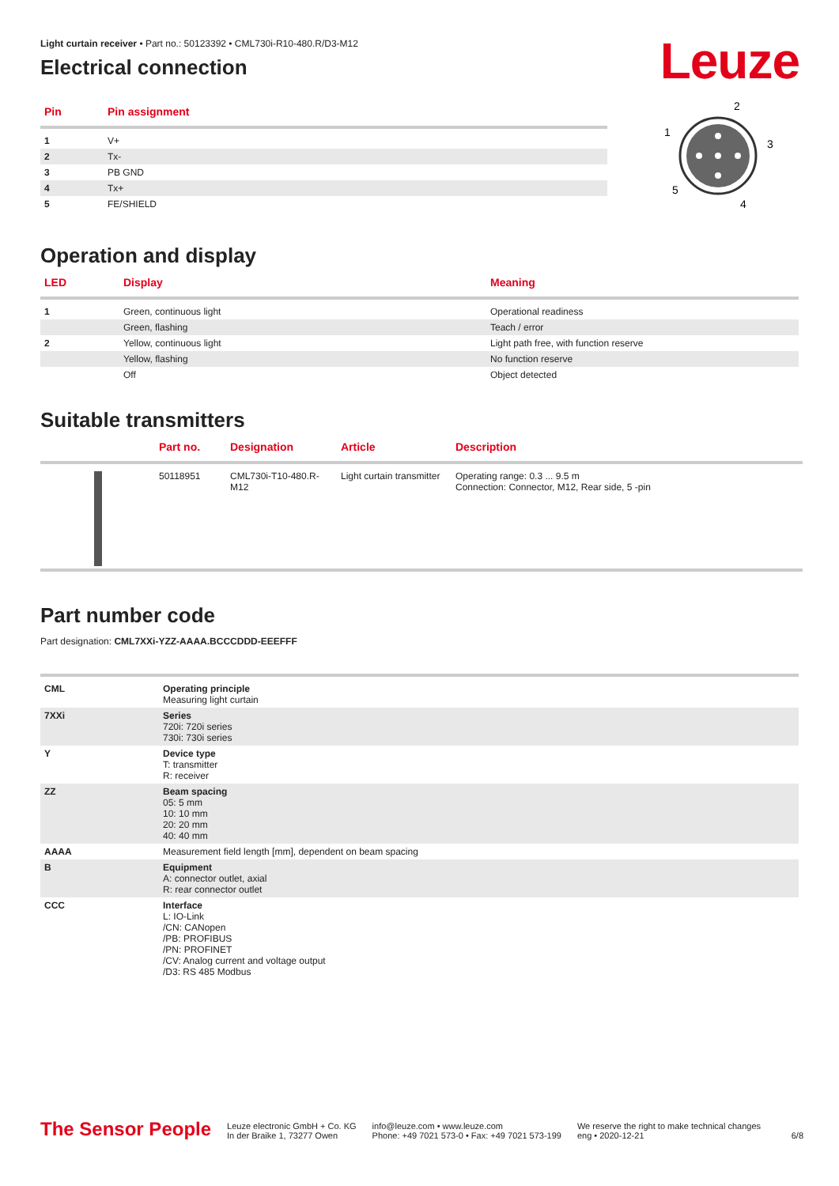Leuze
Light curtain receiver • Part no.: 50123392 • CML730i-R10-480.R/D3-M12
Electrical connection
| Pin | Pin assignment |
| --- | --- |
| 1 | V+ |
| 2 | Tx- |
| 3 | PB GND |
| 4 | Tx+ |
| 5 | FE/SHIELD |
2
1
3
5
4
Operation and display
| LED | Display | Meaning |
| --- | --- | --- |
| 1 | Green, continuous light | Operational readiness |
| | Green, flashing | Teach / error |
| 2 | Yellow, continuous light | Light path free, with function reserve |
| | Yellow, flashing | No function reserve |
| | Off | Object detected |
Suitable transmitters
| | Part no. | Designation | Article | Description |
| --- | --- | --- | --- | --- |
| | 50118951 | CML730i-T10-480.R-M12 | Light curtain transmitter | Operating range: 0.3 ... 9.5 m Connection: Connector, M12, Rear side, 5 -pin |
Part number code
Part designation: CML7XXi-YZZ-AAAA.BCCCDDD-EEEFFF
| CML | Operating principle Measuring light curtain |
| 7XXi | Series 720i: 720i series 730i: 730i series |
| Y | Device type T: transmitter R: receiver |
| ZZ | Beam spacing 05: 5 mm 10: 10 mm 20: 20 mm 40: 40 mm |
| AAAA | Measurement field length [mm], dependent on beam spacing |
| B | Equipment A: connector outlet, axial R: rear connector outlet |
| CCC | Interface L: IO-Link /CN: CANopen /PB: PROFIBUS /PN: PROFINET /CV: Analog current and voltage output /D3: RS 485 Modbus |
The Sensor People
Leuze electronic GmbH + Co. KG
In der Braike 1, 73277 Owen
info@leuze.com • www.leuze.com
Phone: +49 7021 573-0 • Fax: +49 7021 573-199
We reserve the right to make technical changes
eng • 2020-12-21
6/8